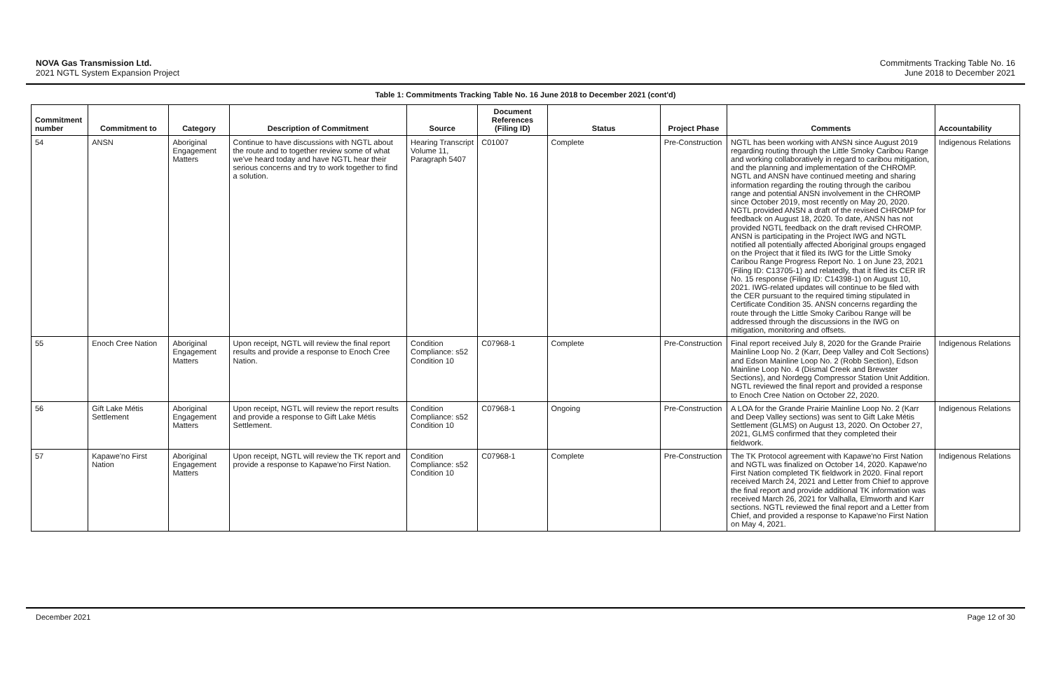NOVA Gas Transmission Ltd.
2021 NGTL System Expansion Project
Commitments Tracking Table No. 16
June 2018 to December 2021
Table 1: Commitments Tracking Table No. 16 June 2018 to December 2021 (cont'd)
| Commitment number | Commitment to | Category | Description of Commitment | Source | Document References (Filing ID) | Status | Project Phase | Comments | Accountability |
| --- | --- | --- | --- | --- | --- | --- | --- | --- | --- |
| 54 | ANSN | Aboriginal Engagement Matters | Continue to have discussions with NGTL about the route and to together review some of what we've heard today and have NGTL hear their serious concerns and try to work together to find a solution. | Hearing Transcript Volume 11, Paragraph 5407 | C01007 | Complete | Pre-Construction | NGTL has been working with ANSN since August 2019 regarding routing through the Little Smoky Caribou Range and working collaboratively in regard to caribou mitigation, and the planning and implementation of the CHROMP. NGTL and ANSN have continued meeting and sharing information regarding the routing through the caribou range and potential ANSN involvement in the CHROMP since October 2019, most recently on May 20, 2020. NGTL provided ANSN a draft of the revised CHROMP for feedback on August 18, 2020. To date, ANSN has not provided NGTL feedback on the draft revised CHROMP. ANSN is participating in the Project IWG and NGTL notified all potentially affected Aboriginal groups engaged on the Project that it filed its IWG for the Little Smoky Caribou Range Progress Report No. 1 on June 23, 2021 (Filing ID: C13705-1) and relatedly, that it filed its CER IR No. 15 response (Filing ID: C14398-1) on August 10, 2021. IWG-related updates will continue to be filed with the CER pursuant to the required timing stipulated in Certificate Condition 35. ANSN concerns regarding the route through the Little Smoky Caribou Range will be addressed through the discussions in the IWG on mitigation, monitoring and offsets. | Indigenous Relations |
| 55 | Enoch Cree Nation | Aboriginal Engagement Matters | Upon receipt, NGTL will review the final report results and provide a response to Enoch Cree Nation. | Condition Compliance: s52 Condition 10 | C07968-1 | Complete | Pre-Construction | Final report received July 8, 2020 for the Grande Prairie Mainline Loop No. 2 (Karr, Deep Valley and Colt Sections) and Edson Mainline Loop No. 2 (Robb Section), Edson Mainline Loop No. 4 (Dismal Creek and Brewster Sections), and Nordegg Compressor Station Unit Addition. NGTL reviewed the final report and provided a response to Enoch Cree Nation on October 22, 2020. | Indigenous Relations |
| 56 | Gift Lake Métis Settlement | Aboriginal Engagement Matters | Upon receipt, NGTL will review the report results and provide a response to Gift Lake Métis Settlement. | Condition Compliance: s52 Condition 10 | C07968-1 | Ongoing | Pre-Construction | A LOA for the Grande Prairie Mainline Loop No. 2 (Karr and Deep Valley sections) was sent to Gift Lake Métis Settlement (GLMS) on August 13, 2020. On October 27, 2021, GLMS confirmed that they completed their fieldwork. | Indigenous Relations |
| 57 | Kapawe'no First Nation | Aboriginal Engagement Matters | Upon receipt, NGTL will review the TK report and provide a response to Kapawe'no First Nation. | Condition Compliance: s52 Condition 10 | C07968-1 | Complete | Pre-Construction | The TK Protocol agreement with Kapawe'no First Nation and NGTL was finalized on October 14, 2020. Kapawe'no First Nation completed TK fieldwork in 2020. Final report received March 24, 2021 and Letter from Chief to approve the final report and provide additional TK information was received March 26, 2021 for Valhalla, Elmworth and Karr sections. NGTL reviewed the final report and a Letter from Chief, and provided a response to Kapawe'no First Nation on May 4, 2021. | Indigenous Relations |
December 2021 Page 12 of 30